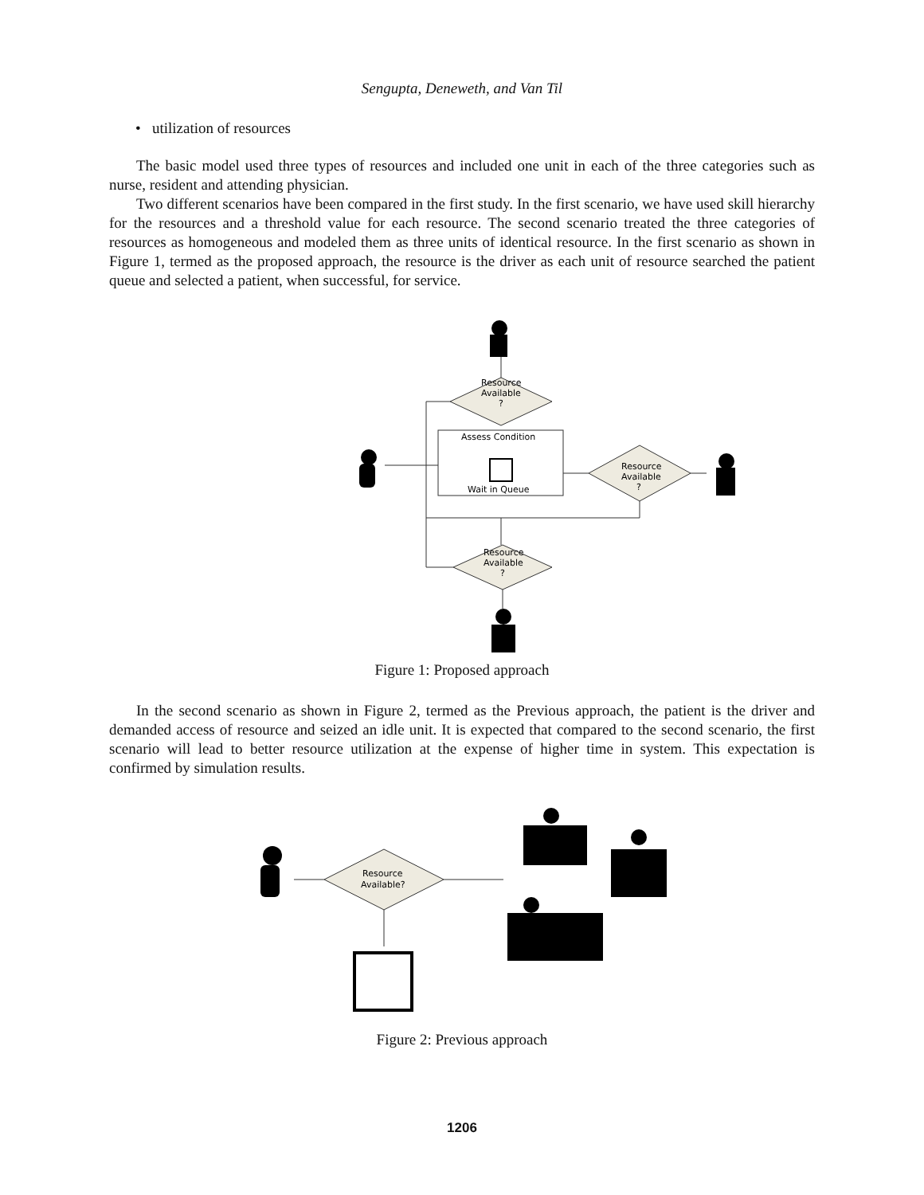Sengupta, Deneweth, and Van Til
• utilization of resources
The basic model used three types of resources and included one unit in each of the three categories such as nurse, resident and attending physician.
Two different scenarios have been compared in the first study. In the first scenario, we have used skill hierarchy for the resources and a threshold value for each resource. The second scenario treated the three categories of resources as homogeneous and modeled them as three units of identical resource. In the first scenario as shown in Figure 1, termed as the proposed approach, the resource is the driver as each unit of resource searched the patient queue and selected a patient, when successful, for service.
Resource
Available
?
Assess Condition
Wait in Queue
Resource
Available
?
Resource
Available
?
Figure 1: Proposed approach
In the second scenario as shown in Figure 2, termed as the Previous approach, the patient is the driver and demanded access of resource and seized an idle unit. It is expected that compared to the second scenario, the first scenario will lead to better resource utilization at the expense of higher time in system. This expectation is confirmed by simulation results.
Resource
Available?
Figure 2: Previous approach
1206